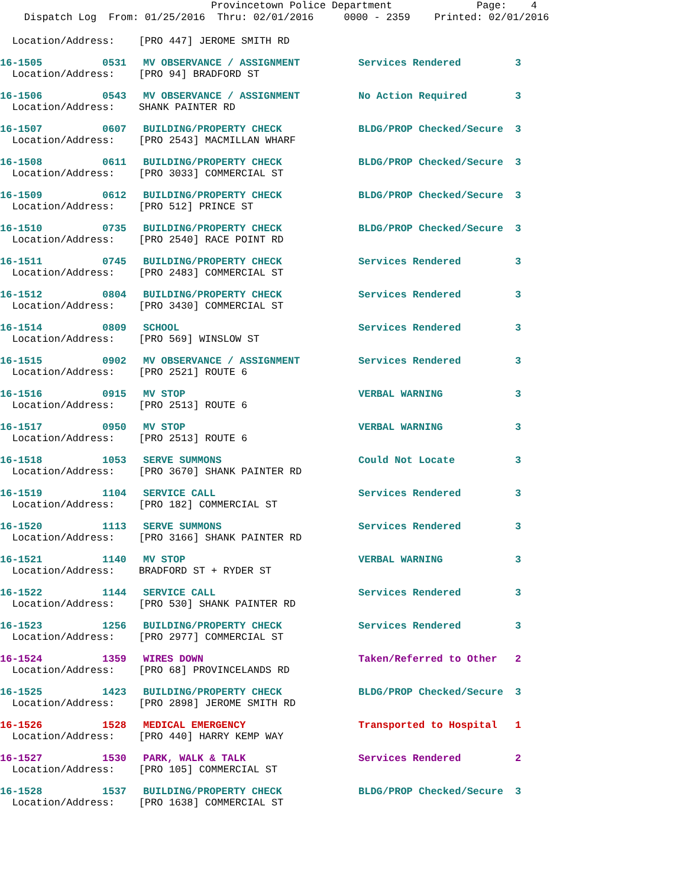Provincetown Police Department Page: 4
Dispatch Log From: 01/25/2016 Thru: 02/01/2016 0000 - 2359 Printed: 02/01/2016
| Location/Address: [PRO 447] JEROME SMITH RD | | | | |
| 16-1505 | 0531 | MV OBSERVANCE / ASSIGNMENT | Services Rendered | 3 |
| Location/Address: [PRO 94] BRADFORD ST | | | | |
| 16-1506 | 0543 | MV OBSERVANCE / ASSIGNMENT | No Action Required | 3 |
| Location/Address: SHANK PAINTER RD | | | | |
| 16-1507 | 0607 | BUILDING/PROPERTY CHECK | BLDG/PROP Checked/Secure | 3 |
| Location/Address: [PRO 2543] MACMILLAN WHARF | | | | |
| 16-1508 | 0611 | BUILDING/PROPERTY CHECK | BLDG/PROP Checked/Secure | 3 |
| Location/Address: [PRO 3033] COMMERCIAL ST | | | | |
| 16-1509 | 0612 | BUILDING/PROPERTY CHECK | BLDG/PROP Checked/Secure | 3 |
| Location/Address: [PRO 512] PRINCE ST | | | | |
| 16-1510 | 0735 | BUILDING/PROPERTY CHECK | BLDG/PROP Checked/Secure | 3 |
| Location/Address: [PRO 2540] RACE POINT RD | | | | |
| 16-1511 | 0745 | BUILDING/PROPERTY CHECK | Services Rendered | 3 |
| Location/Address: [PRO 2483] COMMERCIAL ST | | | | |
| 16-1512 | 0804 | BUILDING/PROPERTY CHECK | Services Rendered | 3 |
| Location/Address: [PRO 3430] COMMERCIAL ST | | | | |
| 16-1514 | 0809 | SCHOOL | Services Rendered | 3 |
| Location/Address: [PRO 569] WINSLOW ST | | | | |
| 16-1515 | 0902 | MV OBSERVANCE / ASSIGNMENT | Services Rendered | 3 |
| Location/Address: [PRO 2521] ROUTE 6 | | | | |
| 16-1516 | 0915 | MV STOP | VERBAL WARNING | 3 |
| Location/Address: [PRO 2513] ROUTE 6 | | | | |
| 16-1517 | 0950 | MV STOP | VERBAL WARNING | 3 |
| Location/Address: [PRO 2513] ROUTE 6 | | | | |
| 16-1518 | 1053 | SERVE SUMMONS | Could Not Locate | 3 |
| Location/Address: [PRO 3670] SHANK PAINTER RD | | | | |
| 16-1519 | 1104 | SERVICE CALL | Services Rendered | 3 |
| Location/Address: [PRO 182] COMMERCIAL ST | | | | |
| 16-1520 | 1113 | SERVE SUMMONS | Services Rendered | 3 |
| Location/Address: [PRO 3166] SHANK PAINTER RD | | | | |
| 16-1521 | 1140 | MV STOP | VERBAL WARNING | 3 |
| Location/Address: BRADFORD ST + RYDER ST | | | | |
| 16-1522 | 1144 | SERVICE CALL | Services Rendered | 3 |
| Location/Address: [PRO 530] SHANK PAINTER RD | | | | |
| 16-1523 | 1256 | BUILDING/PROPERTY CHECK | Services Rendered | 3 |
| Location/Address: [PRO 2977] COMMERCIAL ST | | | | |
| 16-1524 | 1359 | WIRES DOWN | Taken/Referred to Other | 2 |
| Location/Address: [PRO 68] PROVINCELANDS RD | | | | |
| 16-1525 | 1423 | BUILDING/PROPERTY CHECK | BLDG/PROP Checked/Secure | 3 |
| Location/Address: [PRO 2898] JEROME SMITH RD | | | | |
| 16-1526 | 1528 | MEDICAL EMERGENCY | Transported to Hospital | 1 |
| Location/Address: [PRO 440] HARRY KEMP WAY | | | | |
| 16-1527 | 1530 | PARK, WALK & TALK | Services Rendered | 2 |
| Location/Address: [PRO 105] COMMERCIAL ST | | | | |
| 16-1528 | 1537 | BUILDING/PROPERTY CHECK | BLDG/PROP Checked/Secure | 3 |
| Location/Address: [PRO 1638] COMMERCIAL ST | | | | |